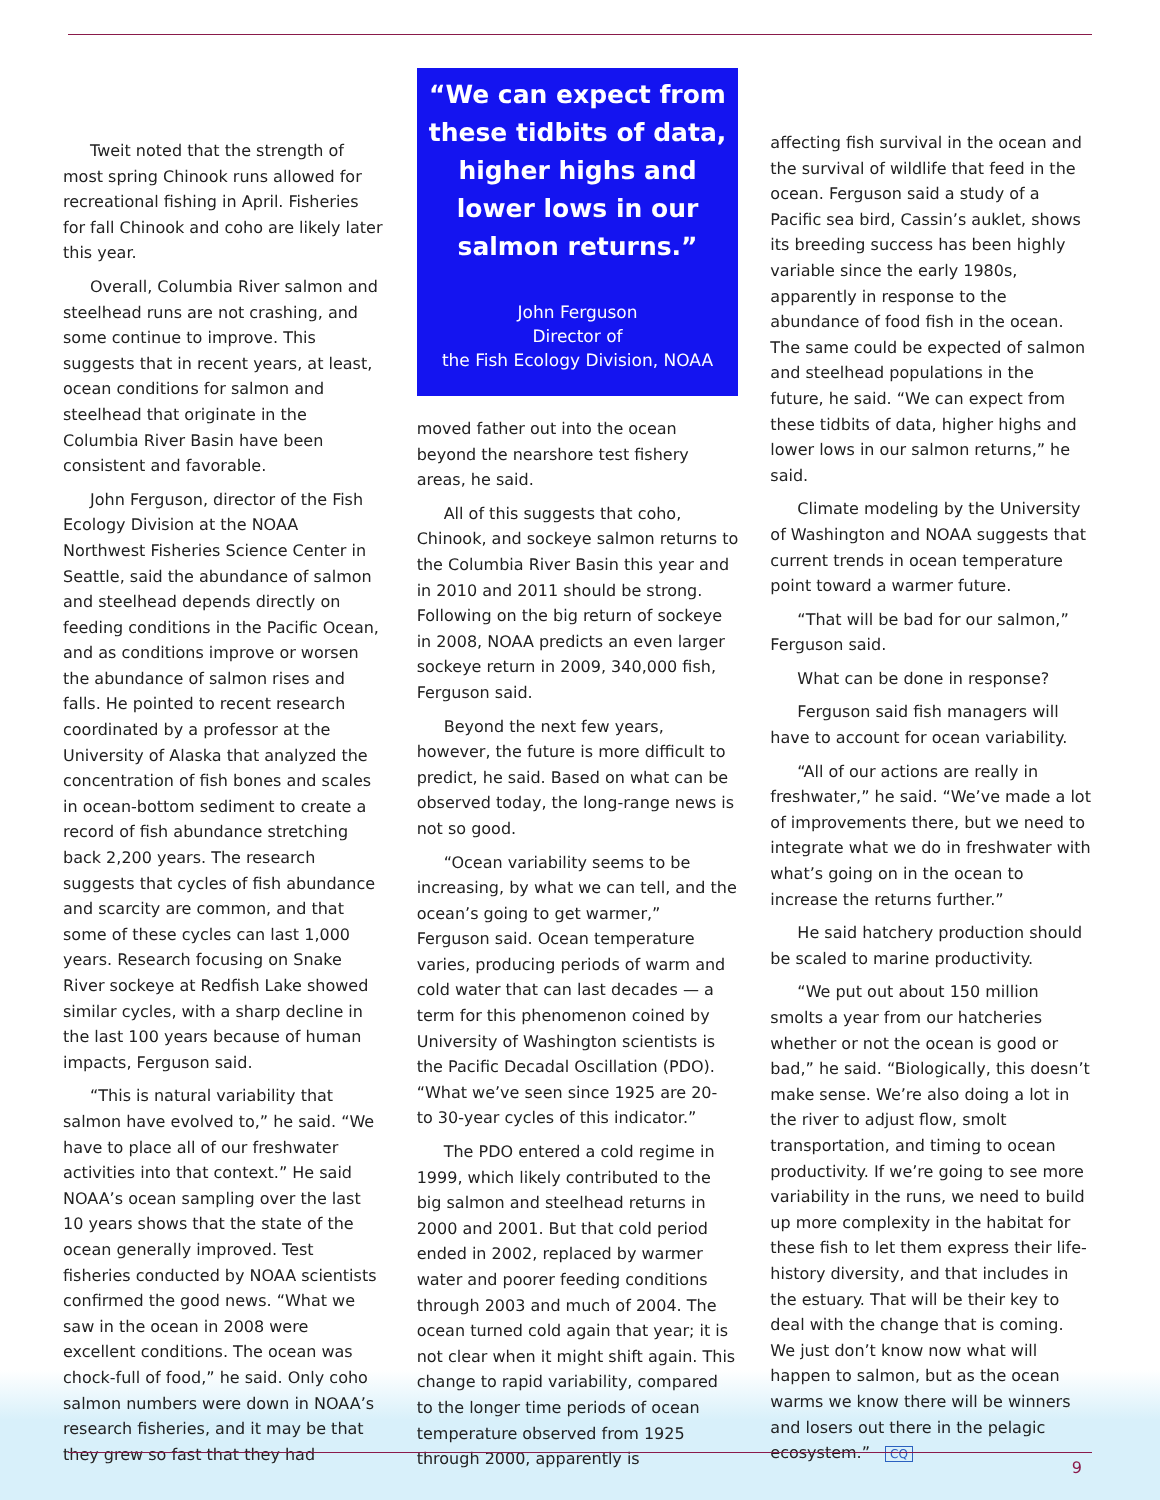Tweit noted that the strength of most spring Chinook runs allowed for recreational fishing in April. Fisheries for fall Chinook and coho are likely later this year.
Overall, Columbia River salmon and steelhead runs are not crashing, and some continue to improve. This suggests that in recent years, at least, ocean conditions for salmon and steelhead that originate in the Columbia River Basin have been consistent and favorable.
John Ferguson, director of the Fish Ecology Division at the NOAA Northwest Fisheries Science Center in Seattle, said the abundance of salmon and steelhead depends directly on feeding conditions in the Pacific Ocean, and as conditions improve or worsen the abundance of salmon rises and falls. He pointed to recent research coordinated by a professor at the University of Alaska that analyzed the concentration of fish bones and scales in ocean-bottom sediment to create a record of fish abundance stretching back 2,200 years. The research suggests that cycles of fish abundance and scarcity are common, and that some of these cycles can last 1,000 years. Research focusing on Snake River sockeye at Redfish Lake showed similar cycles, with a sharp decline in the last 100 years because of human impacts, Ferguson said.
“This is natural variability that salmon have evolved to,” he said. “We have to place all of our freshwater activities into that context.” He said NOAA’s ocean sampling over the last 10 years shows that the state of the ocean generally improved. Test fisheries conducted by NOAA scientists confirmed the good news. “What we saw in the ocean in 2008 were excellent conditions. The ocean was chock-full of food,” he said. Only coho salmon numbers were down in NOAA’s research fisheries, and it may be that they grew so fast that they had
“We can expect from these tidbits of data, higher highs and lower lows in our salmon returns.”
John Ferguson
Director of
the Fish Ecology Division, NOAA
moved father out into the ocean beyond the nearshore test fishery areas, he said.
All of this suggests that coho, Chinook, and sockeye salmon returns to the Columbia River Basin this year and in 2010 and 2011 should be strong. Following on the big return of sockeye in 2008, NOAA predicts an even larger sockeye return in 2009, 340,000 fish, Ferguson said.
Beyond the next few years, however, the future is more difficult to predict, he said. Based on what can be observed today, the long-range news is not so good.
“Ocean variability seems to be increasing, by what we can tell, and the ocean’s going to get warmer,” Ferguson said. Ocean temperature varies, producing periods of warm and cold water that can last decades — a term for this phenomenon coined by University of Washington scientists is the Pacific Decadal Oscillation (PDO). “What we’ve seen since 1925 are 20- to 30-year cycles of this indicator.”
The PDO entered a cold regime in 1999, which likely contributed to the big salmon and steelhead returns in 2000 and 2001. But that cold period ended in 2002, replaced by warmer water and poorer feeding conditions through 2003 and much of 2004. The ocean turned cold again that year; it is not clear when it might shift again. This change to rapid variability, compared to the longer time periods of ocean temperature observed from 1925 through 2000, apparently is
affecting fish survival in the ocean and the survival of wildlife that feed in the ocean. Ferguson said a study of a Pacific sea bird, Cassin’s auklet, shows its breeding success has been highly variable since the early 1980s, apparently in response to the abundance of food fish in the ocean. The same could be expected of salmon and steelhead populations in the future, he said. “We can expect from these tidbits of data, higher highs and lower lows in our salmon returns,” he said.
Climate modeling by the University of Washington and NOAA suggests that current trends in ocean temperature point toward a warmer future.
“That will be bad for our salmon,” Ferguson said.
What can be done in response?
Ferguson said fish managers will have to account for ocean variability.
“All of our actions are really in freshwater,” he said. “We’ve made a lot of improvements there, but we need to integrate what we do in freshwater with what’s going on in the ocean to increase the returns further.”
He said hatchery production should be scaled to marine productivity.
“We put out about 150 million smolts a year from our hatcheries whether or not the ocean is good or bad,” he said. “Biologically, this doesn’t make sense. We’re also doing a lot in the river to adjust flow, smolt transportation, and timing to ocean productivity. If we’re going to see more variability in the runs, we need to build up more complexity in the habitat for these fish to let them express their life-history diversity, and that includes in the estuary. That will be their key to deal with the change that is coming. We just don’t know now what will happen to salmon, but as the ocean warms we know there will be winners and losers out there in the pelagic ecosystem.” CQ
9